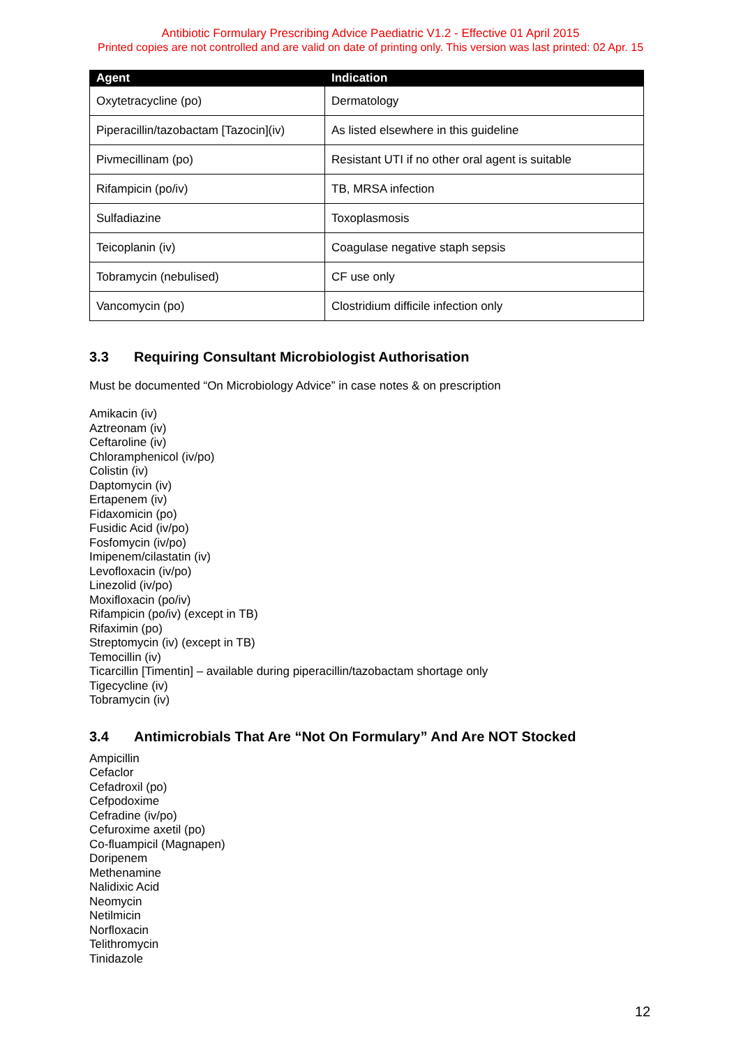Antibiotic Formulary Prescribing Advice Paediatric V1.2 - Effective 01 April 2015
Printed copies are not controlled and are valid on date of printing only. This version was last printed: 02 Apr. 15
| Agent | Indication |
| --- | --- |
| Oxytetracycline (po) | Dermatology |
| Piperacillin/tazobactam [Tazocin](iv) | As listed elsewhere in this guideline |
| Pivmecillinam (po) | Resistant UTI if no other oral agent is suitable |
| Rifampicin (po/iv) | TB, MRSA infection |
| Sulfadiazine | Toxoplasmosis |
| Teicoplanin (iv) | Coagulase negative staph sepsis |
| Tobramycin (nebulised) | CF use only |
| Vancomycin (po) | Clostridium difficile infection only |
3.3 Requiring Consultant Microbiologist Authorisation
Must be documented “On Microbiology Advice” in case notes & on prescription
Amikacin (iv)
Aztreonam (iv)
Ceftaroline (iv)
Chloramphenicol (iv/po)
Colistin (iv)
Daptomycin (iv)
Ertapenem (iv)
Fidaxomicin (po)
Fusidic Acid (iv/po)
Fosfomycin (iv/po)
Imipenem/cilastatin (iv)
Levofloxacin (iv/po)
Linezolid (iv/po)
Moxifloxacin (po/iv)
Rifampicin (po/iv) (except in TB)
Rifaximin (po)
Streptomycin (iv) (except in TB)
Temocillin (iv)
Ticarcillin [Timentin] – available during piperacillin/tazobactam shortage only
Tigecycline (iv)
Tobramycin (iv)
3.4 Antimicrobials That Are “Not On Formulary” And Are NOT Stocked
Ampicillin
Cefaclor
Cefadroxil (po)
Cefpodoxime
Cefradine (iv/po)
Cefuroxime axetil (po)
Co-fluampicil (Magnapen)
Doripenem
Methenamine
Nalidixic Acid
Neomycin
Netilmicin
Norfloxacin
Telithromycin
Tinidazole
12